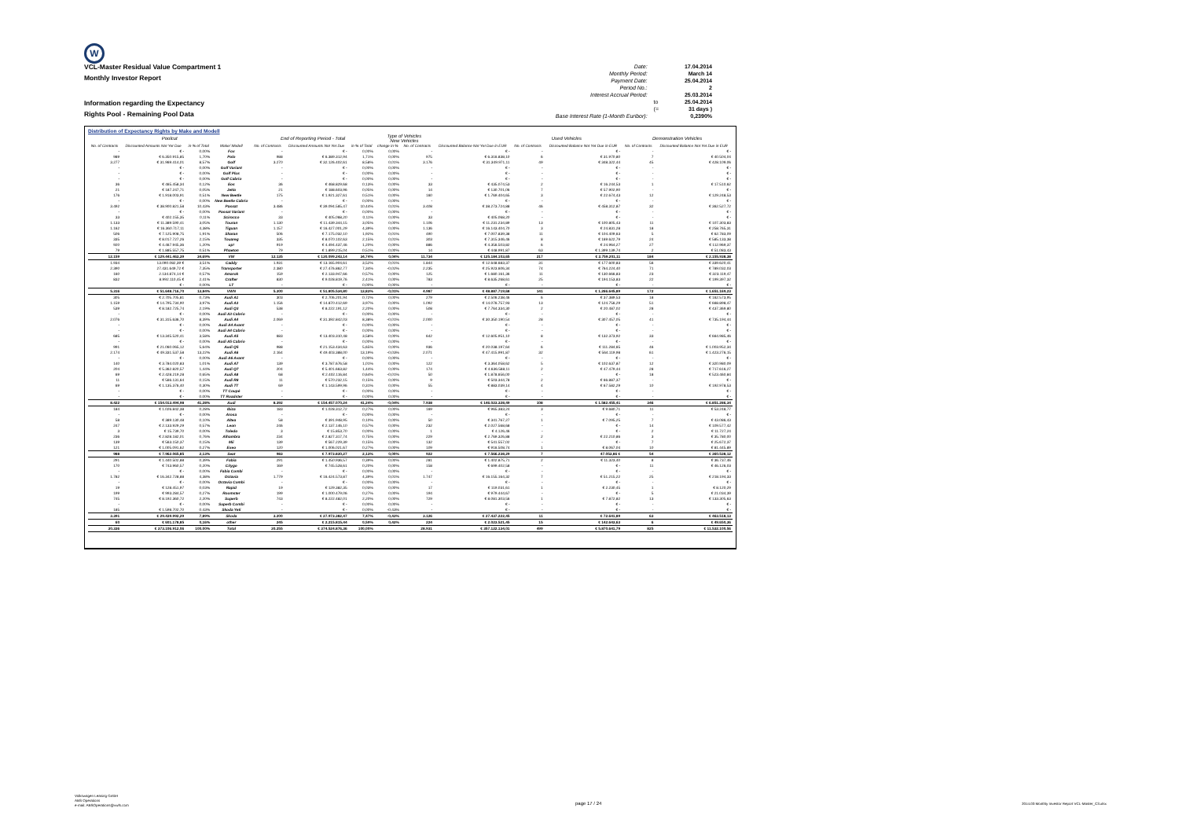W
VCL-Master Residual Value Compartment 1
Monthly Investor Report
Information regarding the Expectancy
Rights Pool - Remaining Pool Data
| Date: | | 17.04.2014 |
| Monthly Period: | | March 14 |
| Payment Date: | | 25.04.2014 |
| Period No.: | | 2 |
| Interest Accrual Period: | | 25.03.2014 |
| | to | 25.04.2014 |
| | (= | 31 days ) |
| Base Interest Rate (1-Month Euribor): | | 0,2390% |
Distribution of Expectancy Rights by Make and Modell
| Poolcut | | | | End of Reporting Period - Total | | | Type of Vehicles New Vehicles | | | Used Vehicles | | Demonstration Vehicles | |
| --- | --- | --- | --- | --- | --- | --- | --- | --- | --- | --- | --- | --- | --- |
| No. of Contracts | Discounted Amounts Not Yet Due | in % of Total | Make/ Modell | No. of Contracts | Discounted Amounts Not Yet Due | in % of Total | change in % | No. of Contracts | Discounted Balance Not Yet Due in EUR | No. of Contracts | Discounted Balance Not Yet Due in EUR | No. of Contracts | Discounted Balance Not Yet Due in EUR |
| - | € - | 0,00% | Fox | - | € - | 0,00% | 0,00% | - | € - | - | € - | - | € - |
| 989 | € 6.350.915,85 | 1,70% | Polo | 988 | € 6.389.312,94 | 1,71% | 0,00% | 975 | € 6.316.838,10 | 6 | € 31.970,80 | 7 | € 40.504,04 |
| 3.277 | € 31.969.414,01 | 8,57% | Golf | 3.270 | € 32.126.402,61 | 8,58% | 0,01% | 3.176 | € 31.349.971,11 | 49 | € 348.322,44 | 45 | € 428.109,06 |
| - | € - | 0,00% | Golf Variant | - | € - | 0,00% | 0,00% | - | € - | - | € - | - | € - |
| - | € - | 0,00% | Golf Plus | - | € - | 0,00% | 0,00% | - | € - | - | € - | - | € - |
| - | € - | 0,00% | Golf Cabrio | - | € - | 0,00% | 0,00% | - | € - | - | € - | - | € - |
| 36 | € 465.458,34 | 0,12% | Eos | 36 | € 468.829,68 | 0,13% | 0,00% | 33 | € 435.074,53 | 2 | € 16.244,53 | 1 | € 17.510,62 |
| 21 | € 187.247,71 | 0,05% | Jetta | 21 | € 188.603,96 | 0,05% | 0,00% | 14 | € 130.701,06 | 7 | € 57.902,90 | - | € - |
| 176 | € 1.918.003,91 | 0,51% | New Beetle | 175 | € 1.921.327,61 | 0,51% | 0,00% | 160 | € 1.769.404,65 | 3 | € 22.674,43 | 12 | € 129.248,53 |
| - | € - | 0,00% | New Beetle Cabrio | - | € - | 0,00% | 0,00% | - | € - | - | € - | - | € - |
| 3.492 | € 38.900.821,58 | 10,43% | Passat | 3.486 | € 39.094.565,47 | 10,44% | 0,01% | 3.408 | € 38.273.724,88 | 46 | € 458.312,87 | 32 | € 362.527,72 |
| - | € - | 0,00% | Passat Variant | - | € - | 0,00% | 0,00% | - | € - | - | € - | - | € - |
| 33 | € 402.155,35 | 0,11% | Scirocco | 33 | € 405.068,20 | 0,11% | 0,00% | 33 | € 405.068,20 | - | € - | - | € - |
| 1.133 | € 11.389.590,41 | 3,05% | Touran | 1.130 | € 11.439.344,15 | 3,05% | 0,00% | 1.106 | € 11.231.234,89 | 13 | € 100.805,43 | 11 | € 107.303,83 |
| 1.162 | € 16.360.717,11 | 4,38% | Tiguan | 1.157 | € 16.427.001,29 | 4,39% | 0,00% | 1.136 | € 16.143.404,70 | 3 | € 24.831,28 | 18 | € 258.765,31 |
| 506 | € 7.125.908,75 | 1,91% | Sharan | 506 | € 7.175.032,10 | 1,92% | 0,01% | 490 | € 7.007.839,38 | 11 | € 104.409,63 | 5 | € 62.783,09 |
| 335 | € 8.017.727,26 | 2,15% | Touareg | 335 | € 8.070.102,63 | 2,15% | 0,01% | 303 | € 7.315.346,46 | 8 | € 169.622,79 | 24 | € 585.133,38 |
| 920 | € 4.467.945,36 | 1,20% | up! | 919 | € 4.494.437,46 | 1,20% | 0,00% | 886 | € 4.356.503,82 | 6 | € 24.964,27 | 27 | € 112.969,37 |
| 79 | € 1.885.557,75 | 0,51% | Phaeton | 79 | € 1.899.215,04 | 0,51% | 0,00% | 14 | € 448.991,87 | 63 | € 1.399.139,74 | 2 | € 51.083,43 |
| 12.159 | € 129.441.463,39 | 34,69% | VW | 12.135 | € 130.099.243,14 | 34,74% | 0,04% | 11.734 | € 125.184.103,65 | 217 | € 2.759.201,11 | 184 | € 2.155.938,38 |
| 1.934 | 13.090.082,39 € | 3,51% | Caddy | 1.931 | € 13.165.904,61 | 3,52% | 0,01% | 1.844 | € 12.648.683,37 | 31 | € 177.600,83 | 56 | € 339.620,41 |
| 2.390 | 27.431.649,72 € | 7,35% | Transporter | 2.380 | € 27.476.862,77 | 7,34% | -0,02% | 2.235 | € 25.923.606,34 | 74 | € 764.224,40 | 71 | € 789.032,03 |
| 160 | 2.134.874,14 € | 0,57% | Amarok | 159 | € 2.133.947,66 | 0,57% | 0,00% | 125 | € 1.680.161,36 | 11 | € 130.666,83 | 23 | € 323.119,47 |
| 832 | 8.992.110,45 € | 2,41% | Crafter | 830 | € 9.028.819,76 | 2,41% | 0,00% | 783 | € 8.635.268,61 | 25 | € 194.153,83 | 22 | € 199.397,32 |
| | € - | 0,00% | LT | - | € - | 0,00% | 0,00% | - | € - | - | € - | - | € - |
| 5.316 | € 51.648.716,70 | 13,84% | VWN | 5.300 | € 51.805.534,80 | 13,83% | -0,01% | 4.987 | € 48.887.719,68 | 141 | € 1.266.645,89 | 172 | € 1.651.169,23 |
| 305 | € 2.705.705,81 | 0,73% | Audi A1 | 303 | € 2.706.201,94 | 0,72% | 0,00% | 279 | € 2.506.238,46 | 6 | € 37.389,53 | 18 | € 162.573,95 |
| 1.159 | € 14.795.734,90 | 3,97% | Audi A3 | 1.156 | € 14.870.412,69 | 3,97% | 0,00% | 1.092 | € 14.076.757,93 | 13 | € 124.756,29 | 51 | € 668.898,47 |
| 539 | € 8.182.725,74 | 2,19% | Audi Q3 | 538 | € 8.222.191,12 | 2,20% | 0,00% | 508 | € 7.764.334,30 | 2 | € 20.487,02 | 28 | € 437.369,80 |
| - | € - | 0,00% | Audi A3 Cabrio | - | € - | 0,00% | 0,00% | - | € - | - | € - | - | € - |
| 2.076 | € 31.315.636,70 | 8,39% | Audi A4 | 2.069 | € 31.392.842,03 | 8,38% | -0,01% | 2.000 | € 30.350.190,54 | 28 | € 307.457,05 | 41 | € 735.194,44 |
| - | € - | 0,00% | Audi A4 Avant | - | € - | 0,00% | 0,00% | - | € - | - | € - | - | € - |
| - | € - | 0,00% | Audi A4 Cabrio | - | € - | 0,00% | 0,00% | - | € - | - | € - | - | € - |
| 685 | € 13.345.520,41 | 3,58% | Audi A5 | 683 | € 13.403.310,48 | 3,58% | 0,00% | 642 | € 12.605.951,10 | 8 | € 132.373,92 | 33 | € 664.985,46 |
| - | € - | 0,00% | Audi A5 Cabrio | - | € - | 0,00% | 0,00% | - | € - | - | € - | - | € - |
| 991 | € 21.060.065,12 | 5,64% | Audi Q5 | 988 | € 21.153.434,63 | 5,65% | 0,00% | 936 | € 20.038.197,64 | 6 | € 111.284,65 | 46 | € 1.003.952,34 |
| 2.174 | € 49.331.537,58 | 13,22% | Audi A6 | 2.164 | € 49.403.388,00 | 13,19% | -0,03% | 2.071 | € 47.415.991,87 | 32 | € 564.119,98 | 61 | € 1.423.276,15 |
| - | € - | 0,00% | Audi A6 Avant | - | € - | 0,00% | 0,00% | - | € - | - | € - | - | € - |
| 140 | € 3.784.020,83 | 1,01% | Audi A7 | 139 | € 3.787.676,58 | 1,01% | 0,00% | 122 | € 3.364.058,62 | 5 | € 102.637,87 | 12 | € 320.980,09 |
| 204 | € 5.362.820,57 | 1,44% | Audi Q7 | 204 | € 5.401.663,82 | 1,44% | 0,00% | 174 | € 4.636.568,11 | 2 | € 47.479,44 | 28 | € 717.616,27 |
| 69 | € 2.428.219,28 | 0,65% | Audi A8 | 68 | € 2.402.116,84 | 0,64% | -0,01% | 50 | € 1.878.656,00 | - | € - | 18 | € 523.460,84 |
| 11 | € 566.131,64 | 0,15% | Audi R8 | 11 | € 570.232,15 | 0,15% | 0,00% | 9 | € 503.344,78 | 2 | € 66.887,37 | - | € - |
| 69 | € 1.135.376,40 | 0,30% | Audi TT | 69 | € 1.143.599,96 | 0,31% | 0,00% | 55 | € 883.039,14 | 4 | € 67.582,29 | 10 | € 192.978,53 |
| - | € - | 0,00% | TT Coupé | - | € - | 0,00% | 0,00% | - | € - | - | € - | - | € - |
| - | € - | 0,00% | TT Roadster | - | € - | 0,00% | 0,00% | - | € - | - | € - | - | € - |
| 8.422 | € 154.013.494,98 | 41,28% | Audi | 8.392 | € 154.457.070,24 | 41,24% | -0,04% | 7.938 | € 146.023.328,49 | 108 | € 1.582.455,41 | 346 | € 6.851.286,34 |
| 184 | € 1.026.842,38 | 0,28% | Ibiza | 183 | € 1.028.312,72 | 0,27% | 0,00% | 169 | € 965.383,24 | 3 | € 9.680,71 | 11 | € 53.248,77 |
| - | € - | 0,00% | Arosa | - | € - | 0,00% | 0,00% | - | € - | - | € - | - | € - |
| 58 | € 389.130,48 | 0,10% | Altea | 58 | € 391.948,95 | 0,10% | 0,00% | 50 | € 341.767,27 | 1 | € 7.095,25 | 7 | € 43.086,43 |
| 247 | € 2.133.929,29 | 0,57% | Leon | 246 | € 2.137.146,10 | 0,57% | 0,00% | 232 | € 2.027.568,68 | - | € - | 14 | € 109.577,42 |
| 3 | € 15.739,70 | 0,00% | Toledo | 3 | € 15.853,70 | 0,00% | 0,00% | 1 | € 4.126,46 | - | € - | 2 | € 11.727,24 |
| 236 | € 2.828.182,01 | 0,76% | Alhambra | 234 | € 2.827.317,74 | 0,75% | 0,00% | 229 | € 2.769.326,88 | 2 | € 22.210,86 | 3 | € 35.780,00 |
| 139 | € 563.150,37 | 0,15% | Mii | 139 | € 567.229,39 | 0,15% | 0,00% | 132 | € 541.557,02 | - | € - | 7 | € 25.672,37 |
| 121 | € 1.005.091,62 | 0,27% | Exeo | 120 | € 1.006.021,67 | 0,27% | 0,00% | 109 | € 916.508,74 | 1 | € 8.067,04 | 10 | € 81.445,89 |
| 988 | € 7.962.065,85 | 2,13% | Seat | 983 | € 7.973.830,27 | 2,13% | 0,00% | 922 | € 7.566.238,29 | 7 | 47.053,86 € | 54 | € 360.538,12 |
| 291 | € 1.440.502,88 | 0,39% | Fabia | 291 | € 1.450.936,57 | 0,39% | 0,00% | 281 | € 1.402.875,71 | 2 | € 11.323,40 | 8 | € 36.737,46 |
| 170 | € 743.960,57 | 0,20% | Citygo | 169 | € 745.528,61 | 0,20% | 0,00% | 158 | € 699.402,58 | - | € - | 11 | € 46.126,03 |
| - | € - | 0,00% | Fabia Combi | - | € - | 0,00% | 0,00% | - | € - | - | € - | - | € - |
| 1.782 | € 16.342.728,88 | 4,38% | Octavia | 1.779 | € 16.424.573,87 | 4,39% | 0,01% | 1.747 | € 16.155.164,32 | 7 | € 51.215,22 | 25 | € 218.194,33 |
| - | € - | 0,00% | Octavia Combi | - | € - | 0,00% | 0,00% | - | € - | - | € - | - | € - |
| 19 | € 128.451,97 | 0,03% | Rapid | 19 | € 129.382,35 | 0,03% | 0,00% | 17 | € 119.031,61 | 1 | € 2.230,45 | 1 | € 8.120,29 |
| 199 | € 993.284,57 | 0,27% | Roomster | 199 | € 1.000.479,06 | 0,27% | 0,00% | 194 | € 979.444,67 | - | € - | 5 | € 21.034,39 |
| 745 | € 8.192.360,72 | 2,20% | Superb | 743 | € 8.222.482,01 | 2,20% | 0,00% | 729 | € 8.081.303,56 | 1 | € 7.872,82 | 13 | € 133.305,63 |
| - | € - | 0,00% | Superb Combi | - | € - | 0,00% | 0,00% | - | € - | - | € - | - | € - |
| 185 | € 1.598.702,70 | 0,43% | Skoda Yeti | - | € - | 0,00% | -0,43% | - | € - | - | € - | - | € - |
| 3.391 | € 29.439.992,29 | 7,89% | Skoda | 3.200 | € 27.973.382,47 | 7,47% | -0,42% | 3.126 | € 27.437.222,45 | 11 | € 72.641,89 | 63 | € 463.518,13 |
| 60 | € 601.178,85 | 0,16% | other | 245 | € 2.215.815,44 | 0,59% | 0,43% | 224 | € 2.023.521,45 | 15 | € 142.643,63 | 6 | € 49.650,36 |
| 30.336 | € 373.106.912,06 | 100,00% | Total | 30.255 | € 374.524.876,36 | 100,00% | | 28.931 | € 357.122.134,01 | 499 | € 5.870.641,79 | 825 | € 11.532.100,56 |
Volkswagen Leasing GmbH
ABS Operations
e-mail: ABSOperations@vwfs.com
page 17 / 24
2014.03 Monthly Investor Report VCL-Master_C3.xlsx